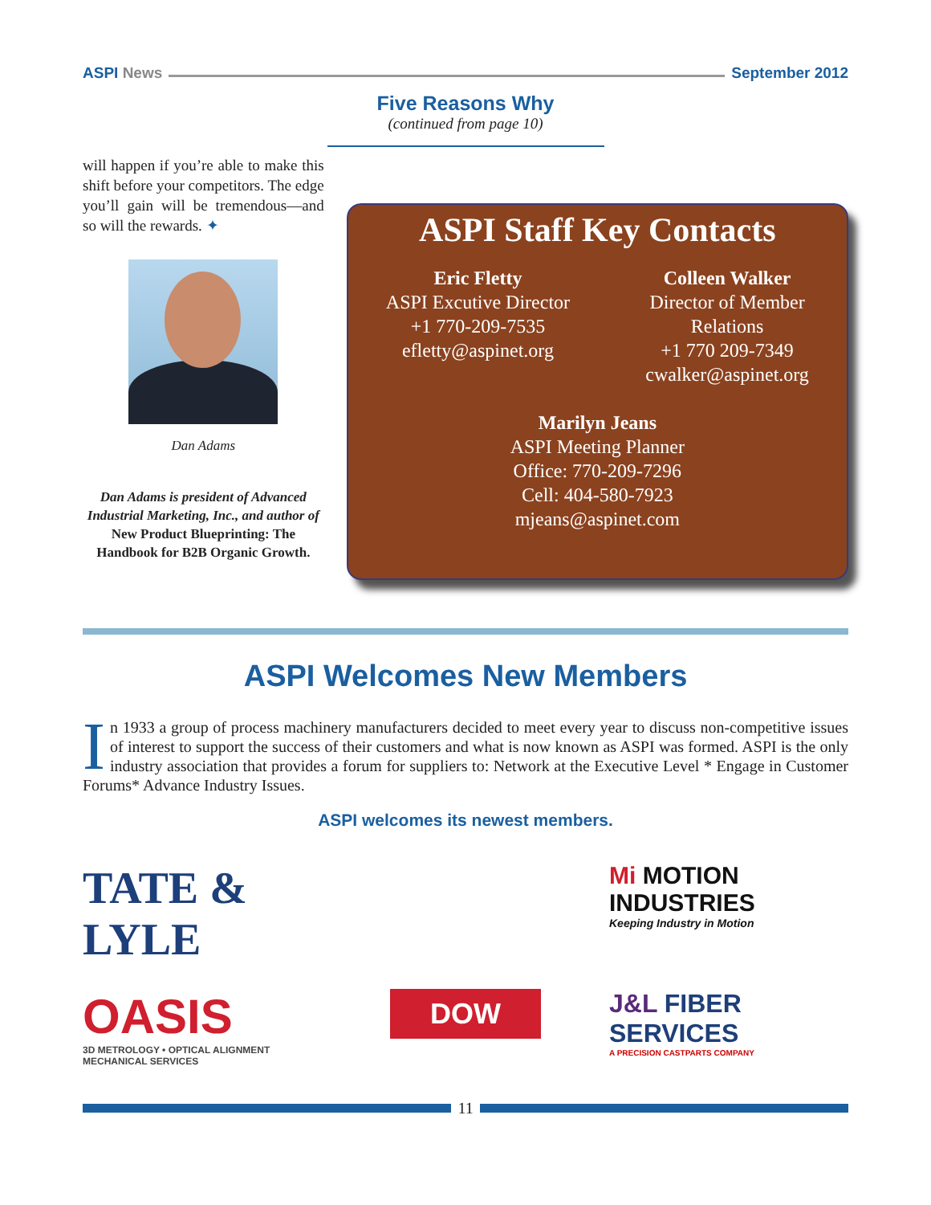ASPI News September 2012
Five Reasons Why
(continued from page 10)
will happen if you’re able to make this shift before your competitors. The edge you’ll gain will be tremendous—and so will the rewards. ✦
Dan Adams
Dan Adams is president of Advanced Industrial Marketing, Inc., and author of New Product Blueprinting: The Handbook for B2B Organic Growth.
ASPI Staff Key Contacts
Eric Fletty
ASPI Excutive Director
+1 770-209-7535
efletty@aspinet.org
Colleen Walker
Director of Member
Relations
+1 770 209-7349
cwalker@aspinet.org
Marilyn Jeans
ASPI Meeting Planner
Office: 770-209-7296
Cell: 404-580-7923
mjeans@aspinet.com
ASPI Welcomes New Members
In 1933 a group of process machinery manufacturers decided to meet every year to discuss non-competitive issues of interest to support the success of their customers and what is now known as ASPI was formed. ASPI is the only industry association that provides a forum for suppliers to: Network at the Executive Level * Engage in Customer Forums* Advance Industry Issues.
ASPI welcomes its newest members.
TATE & LYLE
Mi MOTION INDUSTRIES
Keeping Industry in Motion
OASIS
3D METROLOGY • OPTICAL ALIGNMENT MECHANICAL SERVICES
DOW
J&L FIBER SERVICES
A PRECISION CASTPARTS COMPANY
11